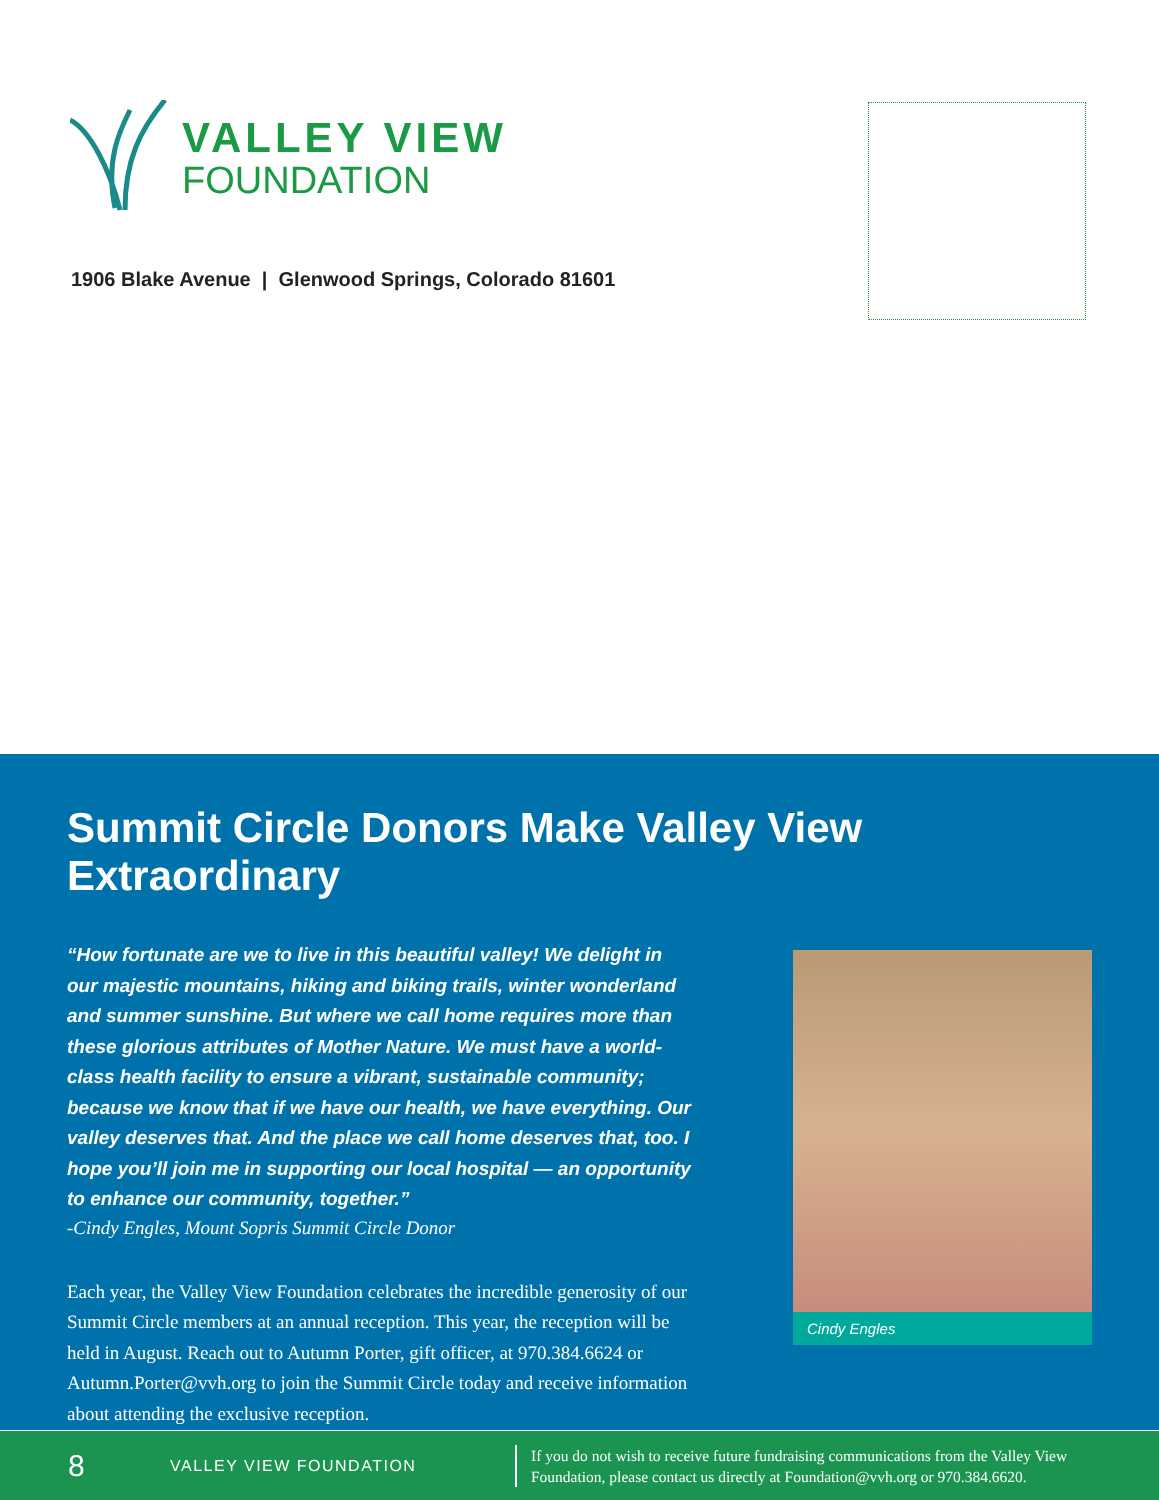VALLEY VIEW
FOUNDATION
1906 Blake Avenue | Glenwood Springs, Colorado 81601
Summit Circle Donors Make Valley View Extraordinary
“How fortunate are we to live in this beautiful valley! We delight in our majestic mountains, hiking and biking trails, winter wonderland and summer sunshine. But where we call home requires more than these glorious attributes of Mother Nature. We must have a world-class health facility to ensure a vibrant, sustainable community; because we know that if we have our health, we have everything. Our valley deserves that. And the place we call home deserves that, too. I hope you’ll join me in supporting our local hospital — an opportunity to enhance our community, together.”
-Cindy Engles, Mount Sopris Summit Circle Donor
Each year, the Valley View Foundation celebrates the incredible generosity of our Summit Circle members at an annual reception. This year, the reception will be held in August. Reach out to Autumn Porter, gift officer, at 970.384.6624 or Autumn.Porter@vvh.org to join the Summit Circle today and receive information about attending the exclusive reception.
Cindy Engles
8
VALLEY VIEW FOUNDATION
If you do not wish to receive future fundraising communications from the Valley View Foundation, please contact us directly at Foundation@vvh.org or 970.384.6620.